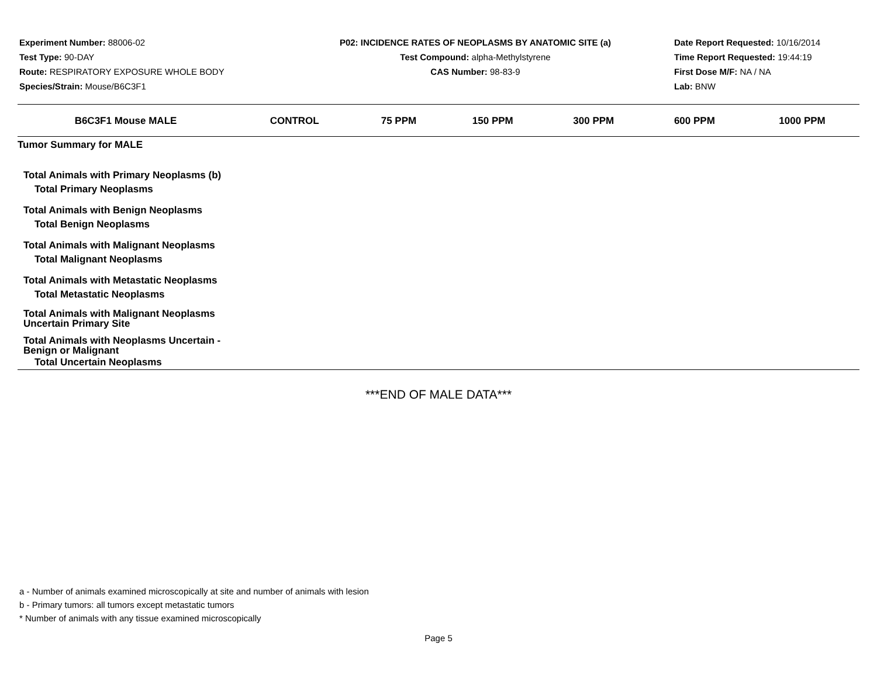Experiment Number: 88006-02
Test Type: 90-DAY
Route: RESPIRATORY EXPOSURE WHOLE BODY
Species/Strain: Mouse/B6C3F1
P02: INCIDENCE RATES OF NEOPLASMS BY ANATOMIC SITE (a)
Test Compound: alpha-Methylstyrene
CAS Number: 98-83-9
Date Report Requested: 10/16/2014
Time Report Requested: 19:44:19
First Dose M/F: NA / NA
Lab: BNW
| B6C3F1 Mouse MALE | CONTROL | 75 PPM | 150 PPM | 300 PPM | 600 PPM | 1000 PPM |
| --- | --- | --- | --- | --- | --- | --- |
| Tumor Summary for MALE | | | | | | |
| Total Animals with Primary Neoplasms (b) Total Primary Neoplasms Total Animals with Benign Neoplasms Total Benign Neoplasms Total Animals with Malignant Neoplasms Total Malignant Neoplasms Total Animals with Metastatic Neoplasms Total Metastatic Neoplasms Total Animals with Malignant Neoplasms Uncertain Primary Site Total Animals with Neoplasms Uncertain - Benign or Malignant Total Uncertain Neoplasms | | | | | | |
***END OF MALE DATA***
a - Number of animals examined microscopically at site and number of animals with lesion
b - Primary tumors: all tumors except metastatic tumors
* Number of animals with any tissue examined microscopically
Page 5